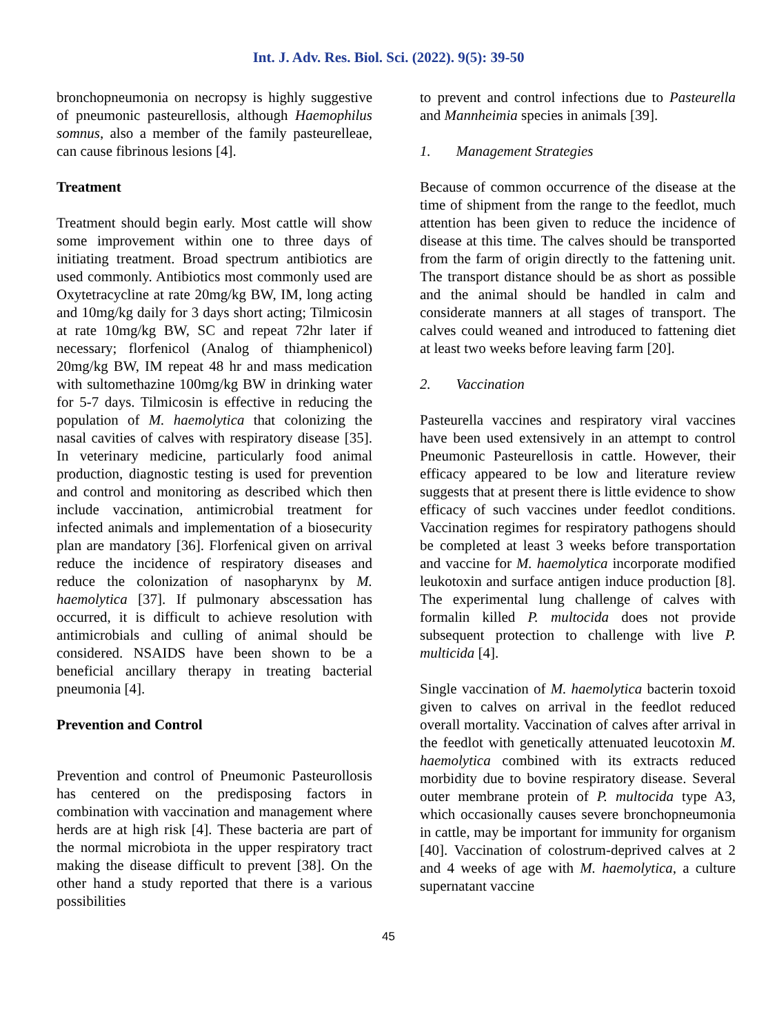Int. J. Adv. Res. Biol. Sci. (2022). 9(5): 39-50
bronchopneumonia on necropsy is highly suggestive of pneumonic pasteurellosis, although Haemophilus somnus, also a member of the family pasteurelleae, can cause fibrinous lesions [4].
Treatment
Treatment should begin early. Most cattle will show some improvement within one to three days of initiating treatment. Broad spectrum antibiotics are used commonly. Antibiotics most commonly used are Oxytetracycline at rate 20mg/kg BW, IM, long acting and 10mg/kg daily for 3 days short acting; Tilmicosin at rate 10mg/kg BW, SC and repeat 72hr later if necessary; florfenicol (Analog of thiamphenicol) 20mg/kg BW, IM repeat 48 hr and mass medication with sultomethazine 100mg/kg BW in drinking water for 5-7 days. Tilmicosin is effective in reducing the population of M. haemolytica that colonizing the nasal cavities of calves with respiratory disease [35]. In veterinary medicine, particularly food animal production, diagnostic testing is used for prevention and control and monitoring as described which then include vaccination, antimicrobial treatment for infected animals and implementation of a biosecurity plan are mandatory [36]. Florfenical given on arrival reduce the incidence of respiratory diseases and reduce the colonization of nasopharynx by M. haemolytica [37]. If pulmonary abscessation has occurred, it is difficult to achieve resolution with antimicrobials and culling of animal should be considered. NSAIDS have been shown to be a beneficial ancillary therapy in treating bacterial pneumonia [4].
Prevention and Control
Prevention and control of Pneumonic Pasteurollosis has centered on the predisposing factors in combination with vaccination and management where herds are at high risk [4]. These bacteria are part of the normal microbiota in the upper respiratory tract making the disease difficult to prevent [38]. On the other hand a study reported that there is a various possibilities
to prevent and control infections due to Pasteurella and Mannheimia species in animals [39].
1. Management Strategies
Because of common occurrence of the disease at the time of shipment from the range to the feedlot, much attention has been given to reduce the incidence of disease at this time. The calves should be transported from the farm of origin directly to the fattening unit. The transport distance should be as short as possible and the animal should be handled in calm and considerate manners at all stages of transport. The calves could weaned and introduced to fattening diet at least two weeks before leaving farm [20].
2. Vaccination
Pasteurella vaccines and respiratory viral vaccines have been used extensively in an attempt to control Pneumonic Pasteurellosis in cattle. However, their efficacy appeared to be low and literature review suggests that at present there is little evidence to show efficacy of such vaccines under feedlot conditions. Vaccination regimes for respiratory pathogens should be completed at least 3 weeks before transportation and vaccine for M. haemolytica incorporate modified leukotoxin and surface antigen induce production [8]. The experimental lung challenge of calves with formalin killed P. multocida does not provide subsequent protection to challenge with live P. multicida [4].
Single vaccination of M. haemolytica bacterin toxoid given to calves on arrival in the feedlot reduced overall mortality. Vaccination of calves after arrival in the feedlot with genetically attenuated leucotoxin M. haemolytica combined with its extracts reduced morbidity due to bovine respiratory disease. Several outer membrane protein of P. multocida type A3, which occasionally causes severe bronchopneumonia in cattle, may be important for immunity for organism [40]. Vaccination of colostrum-deprived calves at 2 and 4 weeks of age with M. haemolytica, a culture supernatant vaccine
45